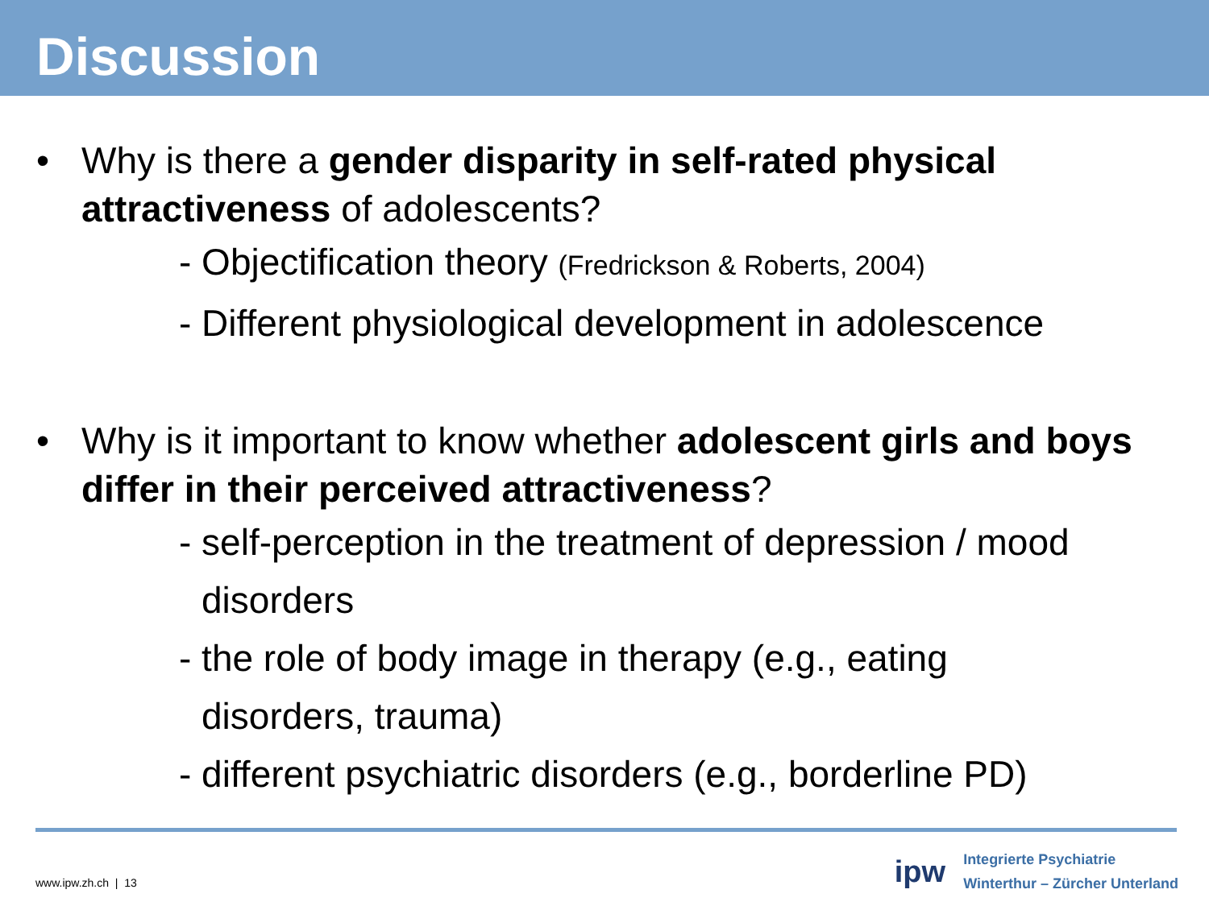Discussion
• Why is there a gender disparity in self-rated physical attractiveness of adolescents?
- Objectification theory (Fredrickson & Roberts, 2004)
- Different physiological development in adolescence
• Why is it important to know whether adolescent girls and boys differ in their perceived attractiveness?
- self-perception in the treatment of depression / mood
disorders
- the role of body image in therapy (e.g., eating
disorders, trauma)
- different psychiatric disorders (e.g., borderline PD)
www.ipw.zh.ch | 13
ipw
Integrierte Psychiatrie
Winterthur – Zürcher Unterland